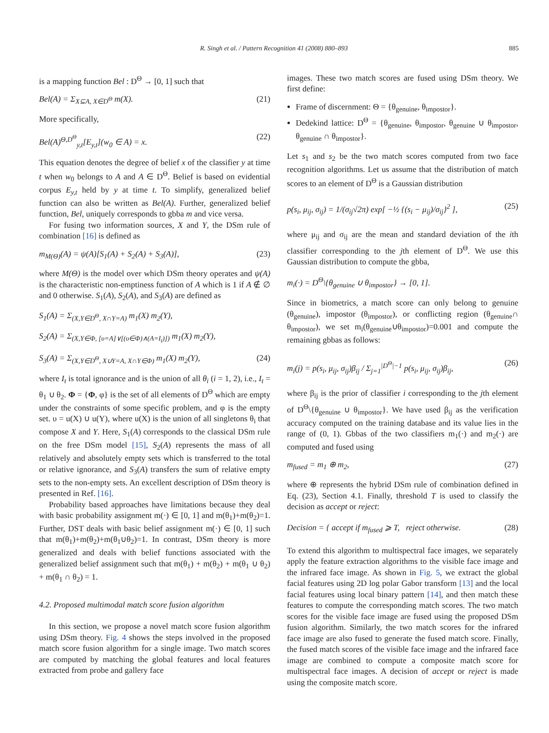R. Singh et al. / Pattern Recognition 41 (2008) 880–893 885
is a mapping function Bel : D<sup>Θ</sup> → [0, 1] such that
Bel(A) = Σ<sub>X⊆A, X∈D<sup>Θ</sup></sub> m(X). (21)
More specifically,
Bel(A)<sup>Θ,D<sup>Θ</sup></sup><sub>y,t</sub>[E<sub>y,t</sub>](w<sub>0</sub> ∈ A) = x. (22)
This equation denotes the degree of belief x of the classifier y at time t when w<sub>0</sub> belongs to A and A ∈ D<sup>Θ</sup>. Belief is based on evidential corpus E<sub>y,t</sub> held by y at time t. To simplify, generalized belief function can also be written as Bel(A). Further, generalized belief function, Bel, uniquely corresponds to gbba m and vice versa.
For fusing two information sources, X and Y, the DSm rule of combination [16] is defined as
m<sub>M(Θ)</sub>(A) = ψ(A)[S<sub>1</sub>(A) + S<sub>2</sub>(A) + S<sub>3</sub>(A)], (23)
where M(Θ) is the model over which DSm theory operates and ψ(A) is the characteristic non-emptiness function of A which is 1 if A ∉ ∅ and 0 otherwise. S<sub>1</sub>(A), S<sub>2</sub>(A), and S<sub>3</sub>(A) are defined as
S<sub>1</sub>(A) = Σ<sub>(X,Y∈D<sup>Θ</sup>, X∩Y=A)</sub> m<sub>1</sub>(X) m<sub>2</sub>(Y),
S<sub>2</sub>(A) = Σ<sub>(X,Y∈Φ, [υ=A]∨[(υ∈Φ)∧(A=I<sub>t</sub>)])</sub> m<sub>1</sub>(X) m<sub>2</sub>(Y),
S<sub>3</sub>(A) = Σ<sub>(X,Y∈D<sup>Θ</sup>, X∪Y=A, X∩Y∈Φ)</sub> m<sub>1</sub>(X) m<sub>2</sub>(Y), (24)
where I<sub>t</sub> is total ignorance and is the union of all θ<sub>i</sub> (i = 1, 2), i.e., I<sub>t</sub> = θ<sub>1</sub> ∪ θ<sub>2</sub>. Φ = {Φ, φ} is the set of all elements of D<sup>Θ</sup> which are empty under the constraints of some specific problem, and φ is the empty set. υ = u(X) ∪ u(Y), where u(X) is the union of all singletons θ<sub>i</sub> that compose X and Y. Here, S<sub>1</sub>(A) corresponds to the classical DSm rule on the free DSm model [15], S<sub>2</sub>(A) represents the mass of all relatively and absolutely empty sets which is transferred to the total or relative ignorance, and S<sub>3</sub>(A) transfers the sum of relative empty sets to the non-empty sets. An excellent description of DSm theory is presented in Ref. [16].
Probability based approaches have limitations because they deal with basic probability assignment m(·) ∈ [0, 1] and m(θ<sub>1</sub>)+m(θ<sub>2</sub>)=1. Further, DST deals with basic belief assignment m(·) ∈ [0, 1] such that m(θ<sub>1</sub>)+m(θ<sub>2</sub>)+m(θ<sub>1</sub>∪θ<sub>2</sub>)=1. In contrast, DSm theory is more generalized and deals with belief functions associated with the generalized belief assignment such that m(θ<sub>1</sub>) + m(θ<sub>2</sub>) + m(θ<sub>1</sub> ∪ θ<sub>2</sub>) + m(θ<sub>1</sub> ∩ θ<sub>2</sub>) = 1.
4.2. Proposed multimodal match score fusion algorithm
In this section, we propose a novel match score fusion algorithm using DSm theory. Fig. 4 shows the steps involved in the proposed match score fusion algorithm for a single image. Two match scores are computed by matching the global features and local features extracted from probe and gallery face
images. These two match scores are fused using DSm theory. We first define:
Frame of discernment: Θ = {θ<sub>genuine</sub>, θ<sub>impostor</sub>}.
Dedekind lattice: D<sup>Θ</sup> = {θ<sub>genuine</sub>, θ<sub>impostor</sub>, θ<sub>genuine</sub> ∪ θ<sub>impostor</sub>, θ<sub>genuine</sub> ∩ θ<sub>impostor</sub>}.
Let s<sub>1</sub> and s<sub>2</sub> be the two match scores computed from two face recognition algorithms. Let us assume that the distribution of match scores to an element of D<sup>Θ</sup> is a Gaussian distribution
p(s<sub>i</sub>, μ<sub>ij</sub>, σ<sub>ij</sub>) = 1/(σ<sub>ij</sub>√2π) exp[ −½ {(s<sub>i</sub> − μ<sub>ij</sub>)/σ<sub>ij</sub>}<sup>2</sup> ], (25)
where μ<sub>ij</sub> and σ<sub>ij</sub> are the mean and standard deviation of the ith classifier corresponding to the jth element of D<sup>Θ</sup>. We use this Gaussian distribution to compute the gbba,
m<sub>i</sub>(·) = D<sup>Θ</sup>\{θ<sub>genuine</sub> ∪ θ<sub>impostor</sub>} → [0, 1].
Since in biometrics, a match score can only belong to genuine (θ<sub>genuine</sub>), impostor (θ<sub>impostor</sub>), or conflicting region (θ<sub>genuine</sub>∩ θ<sub>impostor</sub>), we set m<sub>i</sub>(θ<sub>genuine</sub>∪θ<sub>impostor</sub>)=0.001 and compute the remaining gbbas as follows:
m<sub>i</sub>(j) = p(s<sub>i</sub>, μ<sub>ij</sub>, σ<sub>ij</sub>)β<sub>ij</sub> / Σ<sub>j=1</sub><sup>|D<sup>Θ</sup>|−1</sup> p(s<sub>i</sub>, μ<sub>ij</sub>, σ<sub>ij</sub>)β<sub>ij</sub>, (26)
where β<sub>ij</sub> is the prior of classifier i corresponding to the jth element of D<sup>Θ</sup>\{θ<sub>genuine</sub> ∪ θ<sub>impostor</sub>}. We have used β<sub>ij</sub> as the verification accuracy computed on the training database and its value lies in the range of (0, 1). Gbbas of the two classifiers m<sub>1</sub>(·) and m<sub>2</sub>(·) are computed and fused using
m<sub>fused</sub> = m<sub>1</sub> ⊕ m<sub>2</sub>, (27)
where ⊕ represents the hybrid DSm rule of combination defined in Eq. (23), Section 4.1. Finally, threshold T is used to classify the decision as accept or reject:
Decision = { accept if m<sub>fused</sub> ⩾ T, reject otherwise. (28)
To extend this algorithm to multispectral face images, we separately apply the feature extraction algorithms to the visible face image and the infrared face image. As shown in Fig. 5, we extract the global facial features using 2D log polar Gabor transform [13] and the local facial features using local binary pattern [14], and then match these features to compute the corresponding match scores. The two match scores for the visible face image are fused using the proposed DSm fusion algorithm. Similarly, the two match scores for the infrared face image are also fused to generate the fused match score. Finally, the fused match scores of the visible face image and the infrared face image are combined to compute a composite match score for multispectral face images. A decision of accept or reject is made using the composite match score.